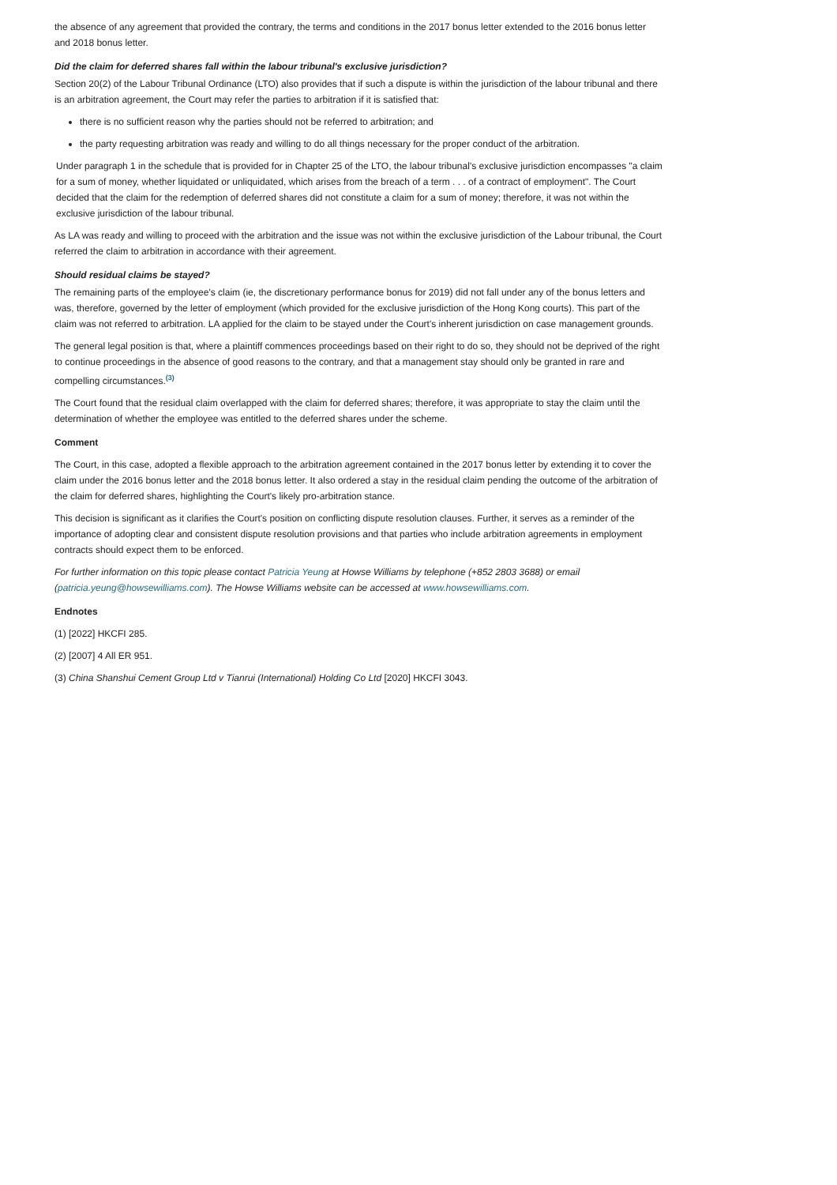the absence of any agreement that provided the contrary, the terms and conditions in the 2017 bonus letter extended to the 2016 bonus letter and 2018 bonus letter.
Did the claim for deferred shares fall within the labour tribunal's exclusive jurisdiction?
Section 20(2) of the Labour Tribunal Ordinance (LTO) also provides that if such a dispute is within the jurisdiction of the labour tribunal and there is an arbitration agreement, the Court may refer the parties to arbitration if it is satisfied that:
there is no sufficient reason why the parties should not be referred to arbitration; and
the party requesting arbitration was ready and willing to do all things necessary for the proper conduct of the arbitration.
Under paragraph 1 in the schedule that is provided for in Chapter 25 of the LTO, the labour tribunal's exclusive jurisdiction encompasses "a claim for a sum of money, whether liquidated or unliquidated, which arises from the breach of a term . . . of a contract of employment". The Court decided that the claim for the redemption of deferred shares did not constitute a claim for a sum of money; therefore, it was not within the exclusive jurisdiction of the labour tribunal.
As LA was ready and willing to proceed with the arbitration and the issue was not within the exclusive jurisdiction of the Labour tribunal, the Court referred the claim to arbitration in accordance with their agreement.
Should residual claims be stayed?
The remaining parts of the employee's claim (ie, the discretionary performance bonus for 2019) did not fall under any of the bonus letters and was, therefore, governed by the letter of employment (which provided for the exclusive jurisdiction of the Hong Kong courts). This part of the claim was not referred to arbitration. LA applied for the claim to be stayed under the Court's inherent jurisdiction on case management grounds.
The general legal position is that, where a plaintiff commences proceedings based on their right to do so, they should not be deprived of the right to continue proceedings in the absence of good reasons to the contrary, and that a management stay should only be granted in rare and compelling circumstances.<sup>(3)</sup>
The Court found that the residual claim overlapped with the claim for deferred shares; therefore, it was appropriate to stay the claim until the determination of whether the employee was entitled to the deferred shares under the scheme.
Comment
The Court, in this case, adopted a flexible approach to the arbitration agreement contained in the 2017 bonus letter by extending it to cover the claim under the 2016 bonus letter and the 2018 bonus letter. It also ordered a stay in the residual claim pending the outcome of the arbitration of the claim for deferred shares, highlighting the Court's likely pro-arbitration stance.
This decision is significant as it clarifies the Court's position on conflicting dispute resolution clauses. Further, it serves as a reminder of the importance of adopting clear and consistent dispute resolution provisions and that parties who include arbitration agreements in employment contracts should expect them to be enforced.
For further information on this topic please contact Patricia Yeung at Howse Williams by telephone (+852 2803 3688) or email (patricia.yeung@howsewilliams.com). The Howse Williams website can be accessed at www.howsewilliams.com.
Endnotes
(1) [2022] HKCFI 285.
(2) [2007] 4 All ER 951.
(3) China Shanshui Cement Group Ltd v Tianrui (International) Holding Co Ltd [2020] HKCFI 3043.